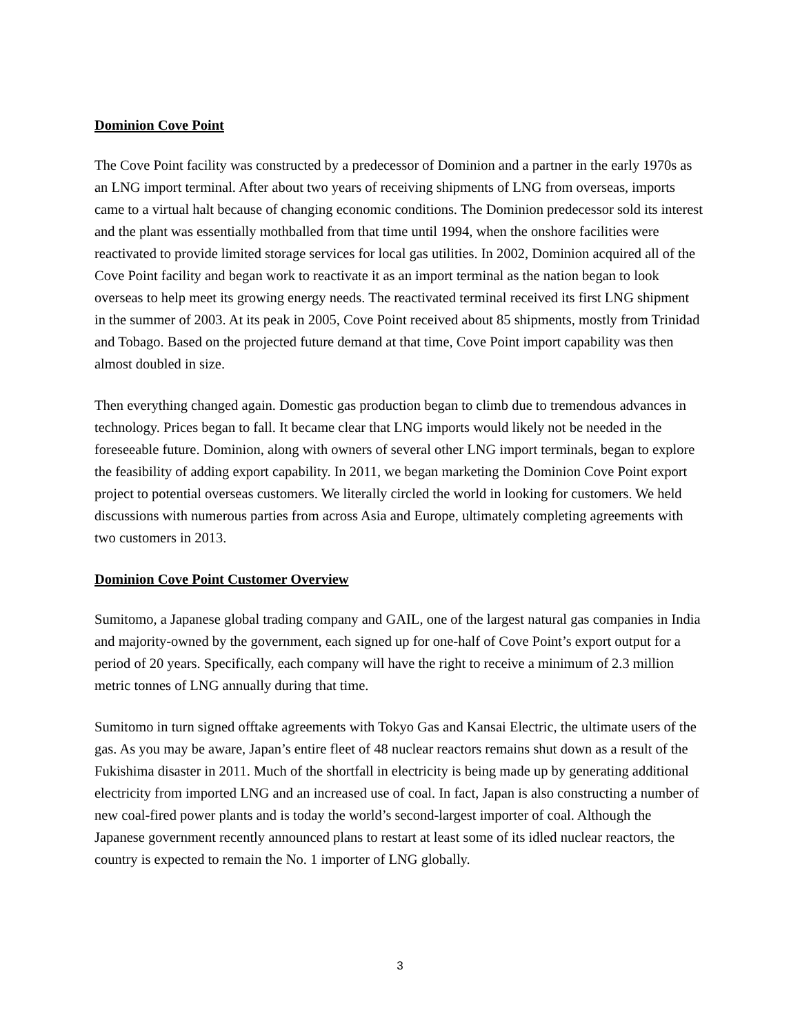Dominion Cove Point
The Cove Point facility was constructed by a predecessor of Dominion and a partner in the early 1970s as an LNG import terminal. After about two years of receiving shipments of LNG from overseas, imports came to a virtual halt because of changing economic conditions. The Dominion predecessor sold its interest and the plant was essentially mothballed from that time until 1994, when the onshore facilities were reactivated to provide limited storage services for local gas utilities. In 2002, Dominion acquired all of the Cove Point facility and began work to reactivate it as an import terminal as the nation began to look overseas to help meet its growing energy needs. The reactivated terminal received its first LNG shipment in the summer of 2003. At its peak in 2005, Cove Point received about 85 shipments, mostly from Trinidad and Tobago. Based on the projected future demand at that time, Cove Point import capability was then almost doubled in size.
Then everything changed again. Domestic gas production began to climb due to tremendous advances in technology. Prices began to fall. It became clear that LNG imports would likely not be needed in the foreseeable future. Dominion, along with owners of several other LNG import terminals, began to explore the feasibility of adding export capability. In 2011, we began marketing the Dominion Cove Point export project to potential overseas customers. We literally circled the world in looking for customers. We held discussions with numerous parties from across Asia and Europe, ultimately completing agreements with two customers in 2013.
Dominion Cove Point Customer Overview
Sumitomo, a Japanese global trading company and GAIL, one of the largest natural gas companies in India and majority-owned by the government, each signed up for one-half of Cove Point’s export output for a period of 20 years. Specifically, each company will have the right to receive a minimum of 2.3 million metric tonnes of LNG annually during that time.
Sumitomo in turn signed offtake agreements with Tokyo Gas and Kansai Electric, the ultimate users of the gas. As you may be aware, Japan’s entire fleet of 48 nuclear reactors remains shut down as a result of the Fukishima disaster in 2011. Much of the shortfall in electricity is being made up by generating additional electricity from imported LNG and an increased use of coal. In fact, Japan is also constructing a number of new coal-fired power plants and is today the world’s second-largest importer of coal. Although the Japanese government recently announced plans to restart at least some of its idled nuclear reactors, the country is expected to remain the No. 1 importer of LNG globally.
3